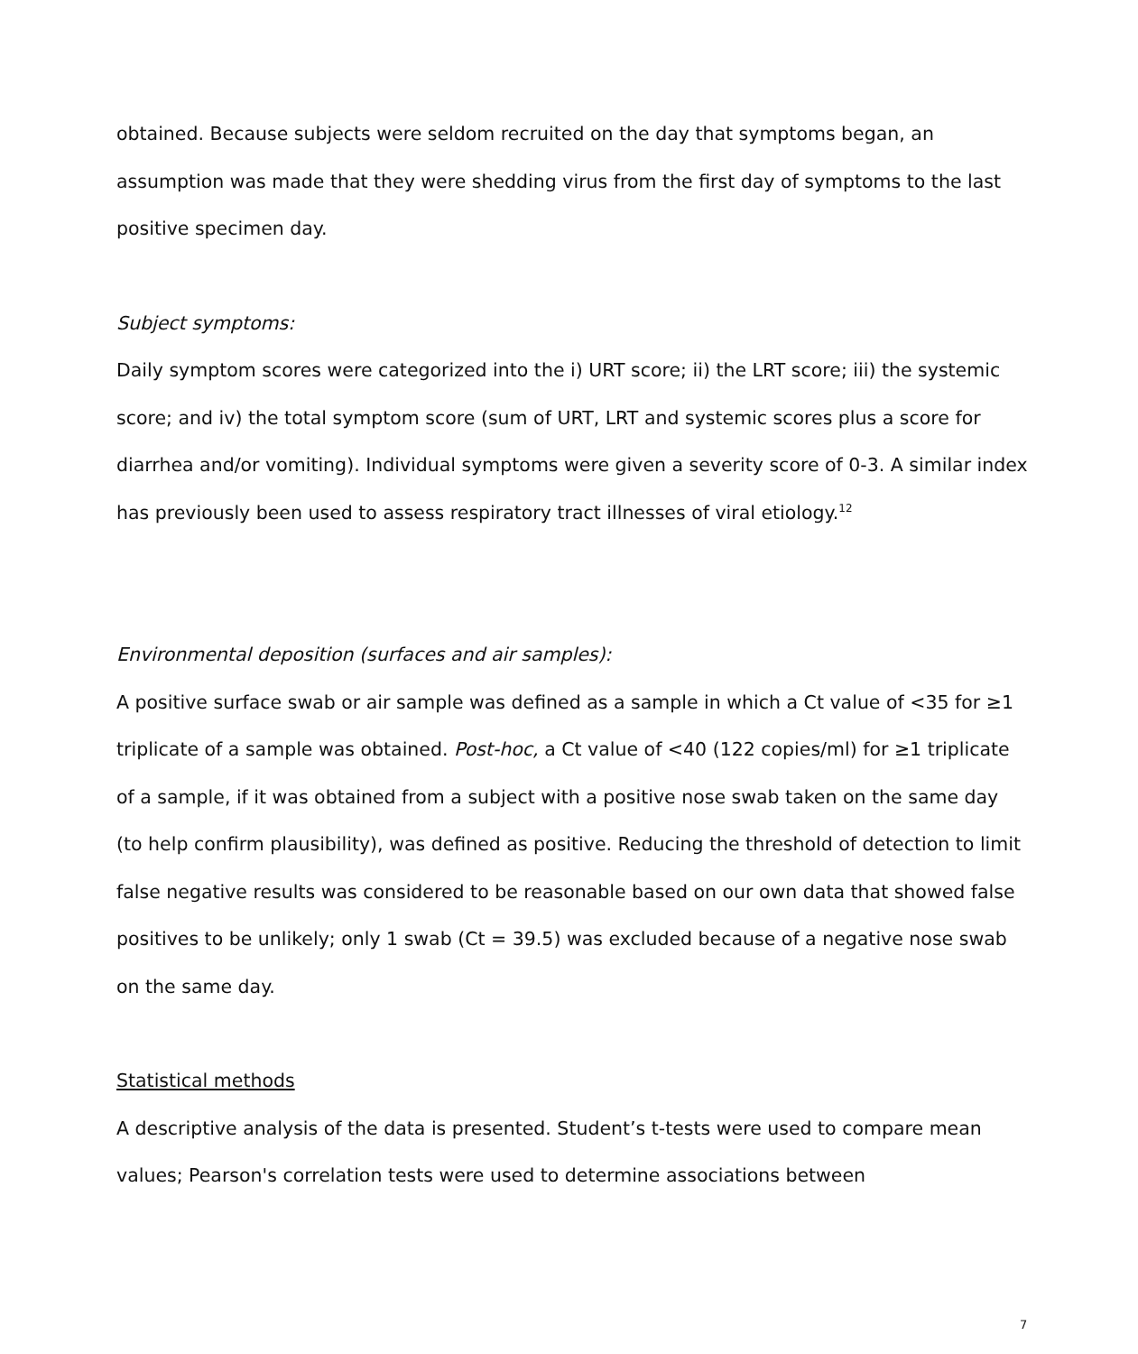obtained. Because subjects were seldom recruited on the day that symptoms began, an assumption was made that they were shedding virus from the first day of symptoms to the last positive specimen day.
Subject symptoms:
Daily symptom scores were categorized into the i) URT score; ii) the LRT score; iii) the systemic score; and iv) the total symptom score (sum of URT, LRT and systemic scores plus a score for diarrhea and/or vomiting). Individual symptoms were given a severity score of 0-3. A similar index has previously been used to assess respiratory tract illnesses of viral etiology.<sup>12</sup>
Environmental deposition (surfaces and air samples):
A positive surface swab or air sample was defined as a sample in which a Ct value of <35 for ≥1 triplicate of a sample was obtained. Post-hoc, a Ct value of <40 (122 copies/ml) for ≥1 triplicate of a sample, if it was obtained from a subject with a positive nose swab taken on the same day (to help confirm plausibility), was defined as positive. Reducing the threshold of detection to limit false negative results was considered to be reasonable based on our own data that showed false positives to be unlikely; only 1 swab (Ct = 39.5) was excluded because of a negative nose swab on the same day.
Statistical methods
A descriptive analysis of the data is presented. Student’s t-tests were used to compare mean values; Pearson's correlation tests were used to determine associations between
7